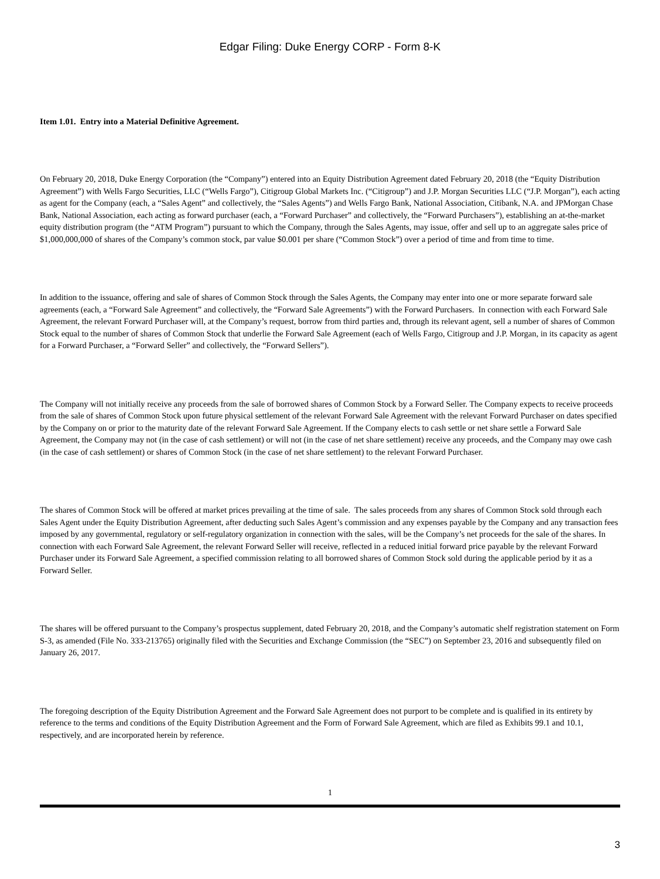Edgar Filing: Duke Energy CORP - Form 8-K
Item 1.01. Entry into a Material Definitive Agreement.
On February 20, 2018, Duke Energy Corporation (the “Company”) entered into an Equity Distribution Agreement dated February 20, 2018 (the “Equity Distribution Agreement”) with Wells Fargo Securities, LLC (“Wells Fargo”), Citigroup Global Markets Inc. (“Citigroup”) and J.P. Morgan Securities LLC (“J.P. Morgan”), each acting as agent for the Company (each, a “Sales Agent” and collectively, the “Sales Agents”) and Wells Fargo Bank, National Association, Citibank, N.A. and JPMorgan Chase Bank, National Association, each acting as forward purchaser (each, a “Forward Purchaser” and collectively, the “Forward Purchasers”), establishing an at-the-market equity distribution program (the “ATM Program”) pursuant to which the Company, through the Sales Agents, may issue, offer and sell up to an aggregate sales price of $1,000,000,000 of shares of the Company’s common stock, par value $0.001 per share (“Common Stock”) over a period of time and from time to time.
In addition to the issuance, offering and sale of shares of Common Stock through the Sales Agents, the Company may enter into one or more separate forward sale agreements (each, a “Forward Sale Agreement” and collectively, the “Forward Sale Agreements”) with the Forward Purchasers. In connection with each Forward Sale Agreement, the relevant Forward Purchaser will, at the Company’s request, borrow from third parties and, through its relevant agent, sell a number of shares of Common Stock equal to the number of shares of Common Stock that underlie the Forward Sale Agreement (each of Wells Fargo, Citigroup and J.P. Morgan, in its capacity as agent for a Forward Purchaser, a “Forward Seller” and collectively, the “Forward Sellers”).
The Company will not initially receive any proceeds from the sale of borrowed shares of Common Stock by a Forward Seller. The Company expects to receive proceeds from the sale of shares of Common Stock upon future physical settlement of the relevant Forward Sale Agreement with the relevant Forward Purchaser on dates specified by the Company on or prior to the maturity date of the relevant Forward Sale Agreement. If the Company elects to cash settle or net share settle a Forward Sale Agreement, the Company may not (in the case of cash settlement) or will not (in the case of net share settlement) receive any proceeds, and the Company may owe cash (in the case of cash settlement) or shares of Common Stock (in the case of net share settlement) to the relevant Forward Purchaser.
The shares of Common Stock will be offered at market prices prevailing at the time of sale. The sales proceeds from any shares of Common Stock sold through each Sales Agent under the Equity Distribution Agreement, after deducting such Sales Agent’s commission and any expenses payable by the Company and any transaction fees imposed by any governmental, regulatory or self-regulatory organization in connection with the sales, will be the Company’s net proceeds for the sale of the shares. In connection with each Forward Sale Agreement, the relevant Forward Seller will receive, reflected in a reduced initial forward price payable by the relevant Forward Purchaser under its Forward Sale Agreement, a specified commission relating to all borrowed shares of Common Stock sold during the applicable period by it as a Forward Seller.
The shares will be offered pursuant to the Company’s prospectus supplement, dated February 20, 2018, and the Company’s automatic shelf registration statement on Form S-3, as amended (File No. 333-213765) originally filed with the Securities and Exchange Commission (the “SEC”) on September 23, 2016 and subsequently filed on January 26, 2017.
The foregoing description of the Equity Distribution Agreement and the Forward Sale Agreement does not purport to be complete and is qualified in its entirety by reference to the terms and conditions of the Equity Distribution Agreement and the Form of Forward Sale Agreement, which are filed as Exhibits 99.1 and 10.1, respectively, and are incorporated herein by reference.
1
3